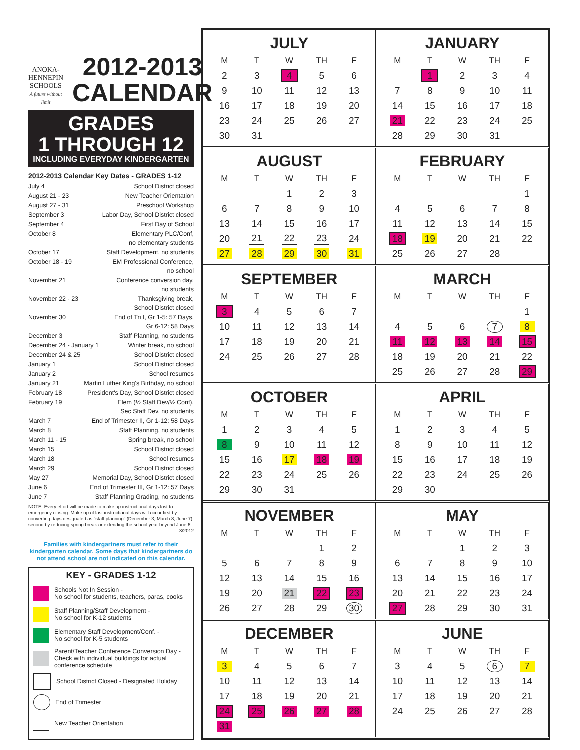ANOKA-HENNEPIN
SCHOOLS
A future without limit
2012-2013
CALENDAR
GRADES
1 THROUGH 12
INCLUDING EVERYDAY KINDERGARTEN
2012-2013 Calendar Key Dates - GRADES 1-12
July 4 School District closed
August 21 - 23 New Teacher Orientation
August 27 - 31 Preschool Workshop
September 3 Labor Day, School District closed
September 4 First Day of School
October 8 Elementary PLC/Conf,
no elementary students
October 17 Staff Development, no students
October 18 - 19 EM Professional Conference,
no school
November 21 Conference conversion day,
no students
November 22 - 23 Thanksgiving break,
School District closed
November 30 End of Tri I, Gr 1-5: 57 Days,
Gr 6-12: 58 Days
December 3 Staff Planning, no students
December 24 - January 1 Winter break, no school
December 24 & 25 School District closed
January 1 School District closed
January 2 School resumes
January 21 Martin Luther King's Birthday, no school
February 18 President's Day, School District closed
February 19 Elem (½ Staff Dev/½ Conf),
Sec Staff Dev, no students
March 7 End of Trimester II, Gr 1-12: 58 Days
March 8 Staff Planning, no students
March 11 - 15 Spring break, no school
March 15 School District closed
March 18 School resumes
March 29 School District closed
May 27 Memorial Day, School District closed
June 6 End of Trimester III, Gr 1-12: 57 Days
June 7 Staff Planning Grading, no students
NOTE: Every effort will be made to make up instructional days lost to emergency closing. Make up of lost instructional days will occur first by converting days designated as "staff planning" (December 3, March 8, June 7); second by reducing spring break or extending the school year beyond June 6.
3/2012
Families with kindergartners must refer to their kindergarten calendar. Some days that kindergartners do not attend school are not indicated on this calendar.
KEY - GRADES 1-12
Schools Not In Session -
No school for students, teachers, paras, cooks
Staff Planning/Staff Development -
No school for K-12 students
Elementary Staff Development/Conf. -
No school for K-5 students
Parent/Teacher Conference Conversion Day - Check with individual buildings for actual conference schedule
School District Closed - Designated Holiday
End of Trimester
New Teacher Orientation
JULY
| M | T | W | TH | F |
| --- | --- | --- | --- | --- |
| 2 | 3 | 4 | 5 | 6 |
| 9 | 10 | 11 | 12 | 13 |
| 16 | 17 | 18 | 19 | 20 |
| 23 | 24 | 25 | 26 | 27 |
| 30 | 31 | | | |
JANUARY
| M | T | W | TH | F |
| --- | --- | --- | --- | --- |
| | 1 | 2 | 3 | 4 |
| 7 | 8 | 9 | 10 | 11 |
| 14 | 15 | 16 | 17 | 18 |
| 21 | 22 | 23 | 24 | 25 |
| 28 | 29 | 30 | 31 | |
AUGUST
| M | T | W | TH | F |
| --- | --- | --- | --- | --- |
| | | 1 | 2 | 3 |
| 6 | 7 | 8 | 9 | 10 |
| 13 | 14 | 15 | 16 | 17 |
| 20 | 21 | 22 | 23 | 24 |
| 27 | 28 | 29 | 30 | 31 |
FEBRUARY
| M | T | W | TH | F |
| --- | --- | --- | --- | --- |
| | | | | 1 |
| 4 | 5 | 6 | 7 | 8 |
| 11 | 12 | 13 | 14 | 15 |
| 18 | 19 | 20 | 21 | 22 |
| 25 | 26 | 27 | 28 | |
SEPTEMBER
| M | T | W | TH | F |
| --- | --- | --- | --- | --- |
| 3 | 4 | 5 | 6 | 7 |
| 10 | 11 | 12 | 13 | 14 |
| 17 | 18 | 19 | 20 | 21 |
| 24 | 25 | 26 | 27 | 28 |
MARCH
| M | T | W | TH | F |
| --- | --- | --- | --- | --- |
| | | | | 1 |
| 4 | 5 | 6 | 7 | 8 |
| 11 | 12 | 13 | 14 | 15 |
| 18 | 19 | 20 | 21 | 22 |
| 25 | 26 | 27 | 28 | 29 |
OCTOBER
| M | T | W | TH | F |
| --- | --- | --- | --- | --- |
| 1 | 2 | 3 | 4 | 5 |
| 8 | 9 | 10 | 11 | 12 |
| 15 | 16 | 17 | 18 | 19 |
| 22 | 23 | 24 | 25 | 26 |
| 29 | 30 | 31 | | |
APRIL
| M | T | W | TH | F |
| --- | --- | --- | --- | --- |
| 1 | 2 | 3 | 4 | 5 |
| 8 | 9 | 10 | 11 | 12 |
| 15 | 16 | 17 | 18 | 19 |
| 22 | 23 | 24 | 25 | 26 |
| 29 | 30 | | | |
NOVEMBER
| M | T | W | TH | F |
| --- | --- | --- | --- | --- |
| | | | 1 | 2 |
| 5 | 6 | 7 | 8 | 9 |
| 12 | 13 | 14 | 15 | 16 |
| 19 | 20 | 21 | 22 | 23 |
| 26 | 27 | 28 | 29 | 30 |
MAY
| M | T | W | TH | F |
| --- | --- | --- | --- | --- |
| | | 1 | 2 | 3 |
| 6 | 7 | 8 | 9 | 10 |
| 13 | 14 | 15 | 16 | 17 |
| 20 | 21 | 22 | 23 | 24 |
| 27 | 28 | 29 | 30 | 31 |
DECEMBER
| M | T | W | TH | F |
| --- | --- | --- | --- | --- |
| 3 | 4 | 5 | 6 | 7 |
| 10 | 11 | 12 | 13 | 14 |
| 17 | 18 | 19 | 20 | 21 |
| 24 | 25 | 26 | 27 | 28 |
| 31 | | | | |
JUNE
| M | T | W | TH | F |
| --- | --- | --- | --- | --- |
| 3 | 4 | 5 | 6 | 7 |
| 10 | 11 | 12 | 13 | 14 |
| 17 | 18 | 19 | 20 | 21 |
| 24 | 25 | 26 | 27 | 28 |